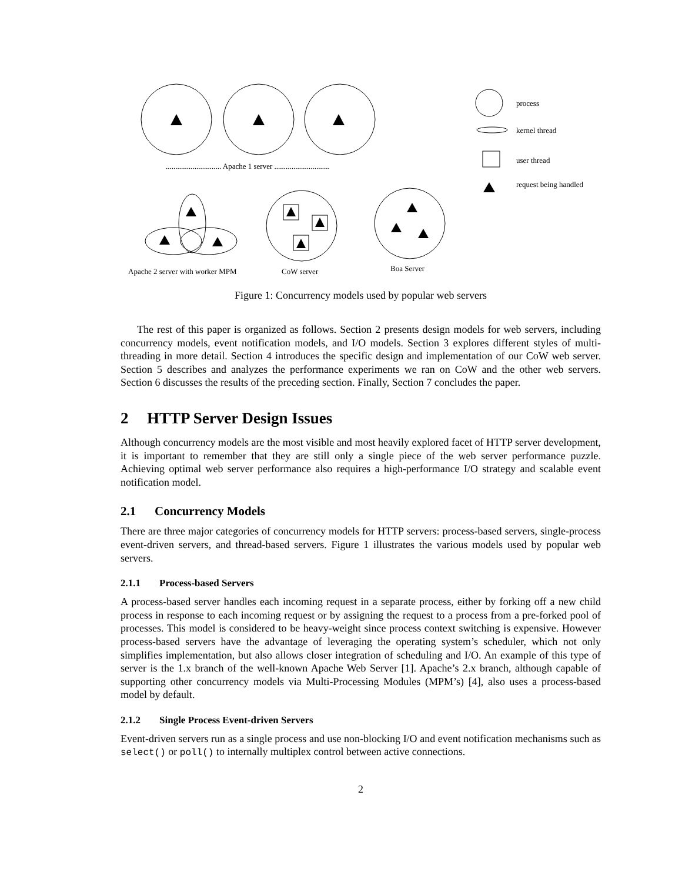............................. Apache 1 server .............................
process
kernel thread
user thread
request being handled
Apache 2 server with worker MPM
CoW server
Boa Server
Figure 1: Concurrency models used by popular web servers
The rest of this paper is organized as follows. Section 2 presents design models for web servers, including concurrency models, event notification models, and I/O models. Section 3 explores different styles of multi-threading in more detail. Section 4 introduces the specific design and implementation of our CoW web server. Section 5 describes and analyzes the performance experiments we ran on CoW and the other web servers. Section 6 discusses the results of the preceding section. Finally, Section 7 concludes the paper.
2 HTTP Server Design Issues
Although concurrency models are the most visible and most heavily explored facet of HTTP server development, it is important to remember that they are still only a single piece of the web server performance puzzle. Achieving optimal web server performance also requires a high-performance I/O strategy and scalable event notification model.
2.1 Concurrency Models
There are three major categories of concurrency models for HTTP servers: process-based servers, single-process event-driven servers, and thread-based servers. Figure 1 illustrates the various models used by popular web servers.
2.1.1 Process-based Servers
A process-based server handles each incoming request in a separate process, either by forking off a new child process in response to each incoming request or by assigning the request to a process from a pre-forked pool of processes. This model is considered to be heavy-weight since process context switching is expensive. However process-based servers have the advantage of leveraging the operating system’s scheduler, which not only simplifies implementation, but also allows closer integration of scheduling and I/O. An example of this type of server is the 1.x branch of the well-known Apache Web Server [1]. Apache’s 2.x branch, although capable of supporting other concurrency models via Multi-Processing Modules (MPM’s) [4], also uses a process-based model by default.
2.1.2 Single Process Event-driven Servers
Event-driven servers run as a single process and use non-blocking I/O and event notification mechanisms such as select() or poll() to internally multiplex control between active connections.
2